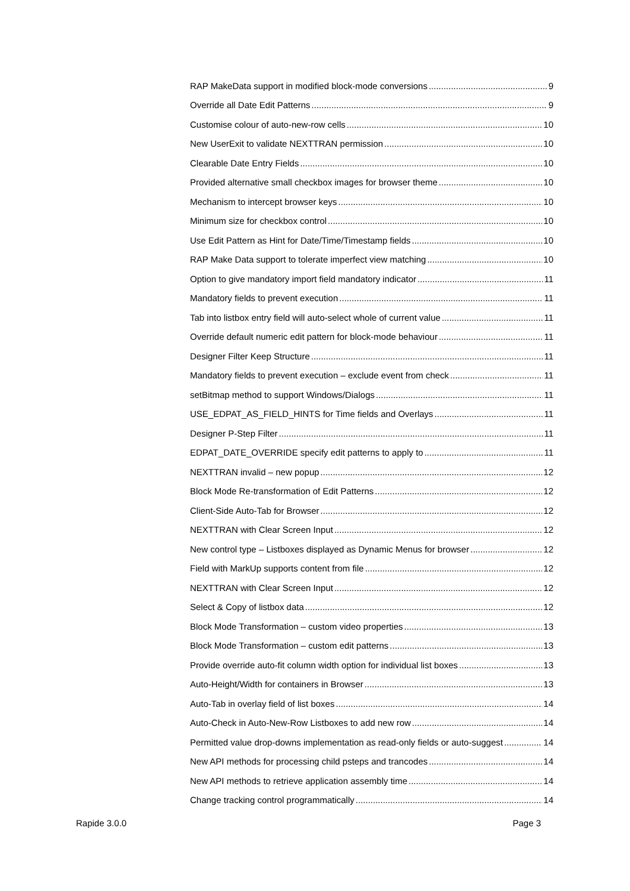RAP MakeData support in modified block-mode conversions 9
Override all Date Edit Patterns 9
Customise colour of auto-new-row cells 10
New UserExit to validate NEXTTRAN permission 10
Clearable Date Entry Fields 10
Provided alternative small checkbox images for browser theme 10
Mechanism to intercept browser keys 10
Minimum size for checkbox control 10
Use Edit Pattern as Hint for Date/Time/Timestamp fields 10
RAP Make Data support to tolerate imperfect view matching 10
Option to give mandatory import field mandatory indicator 11
Mandatory fields to prevent execution 11
Tab into listbox entry field will auto-select whole of current value 11
Override default numeric edit pattern for block-mode behaviour 11
Designer Filter Keep Structure 11
Mandatory fields to prevent execution – exclude event from check 11
setBitmap method to support Windows/Dialogs 11
USE_EDPAT_AS_FIELD_HINTS for Time fields and Overlays 11
Designer P-Step Filter 11
EDPAT_DATE_OVERRIDE specify edit patterns to apply to 11
NEXTTRAN invalid – new popup 12
Block Mode Re-transformation of Edit Patterns 12
Client-Side Auto-Tab for Browser 12
NEXTTRAN with Clear Screen Input 12
New control type – Listboxes displayed as Dynamic Menus for browser 12
Field with MarkUp supports content from file 12
NEXTTRAN with Clear Screen Input 12
Select & Copy of listbox data 12
Block Mode Transformation – custom video properties 13
Block Mode Transformation – custom edit patterns 13
Provide override auto-fit column width option for individual list boxes 13
Auto-Height/Width for containers in Browser 13
Auto-Tab in overlay field of list boxes 14
Auto-Check in Auto-New-Row Listboxes to add new row 14
Permitted value drop-downs implementation as read-only fields or auto-suggest 14
New API methods for processing child psteps and trancodes 14
New API methods to retrieve application assembly time 14
Change tracking control programmatically 14
Rapide 3.0.0 Page 3